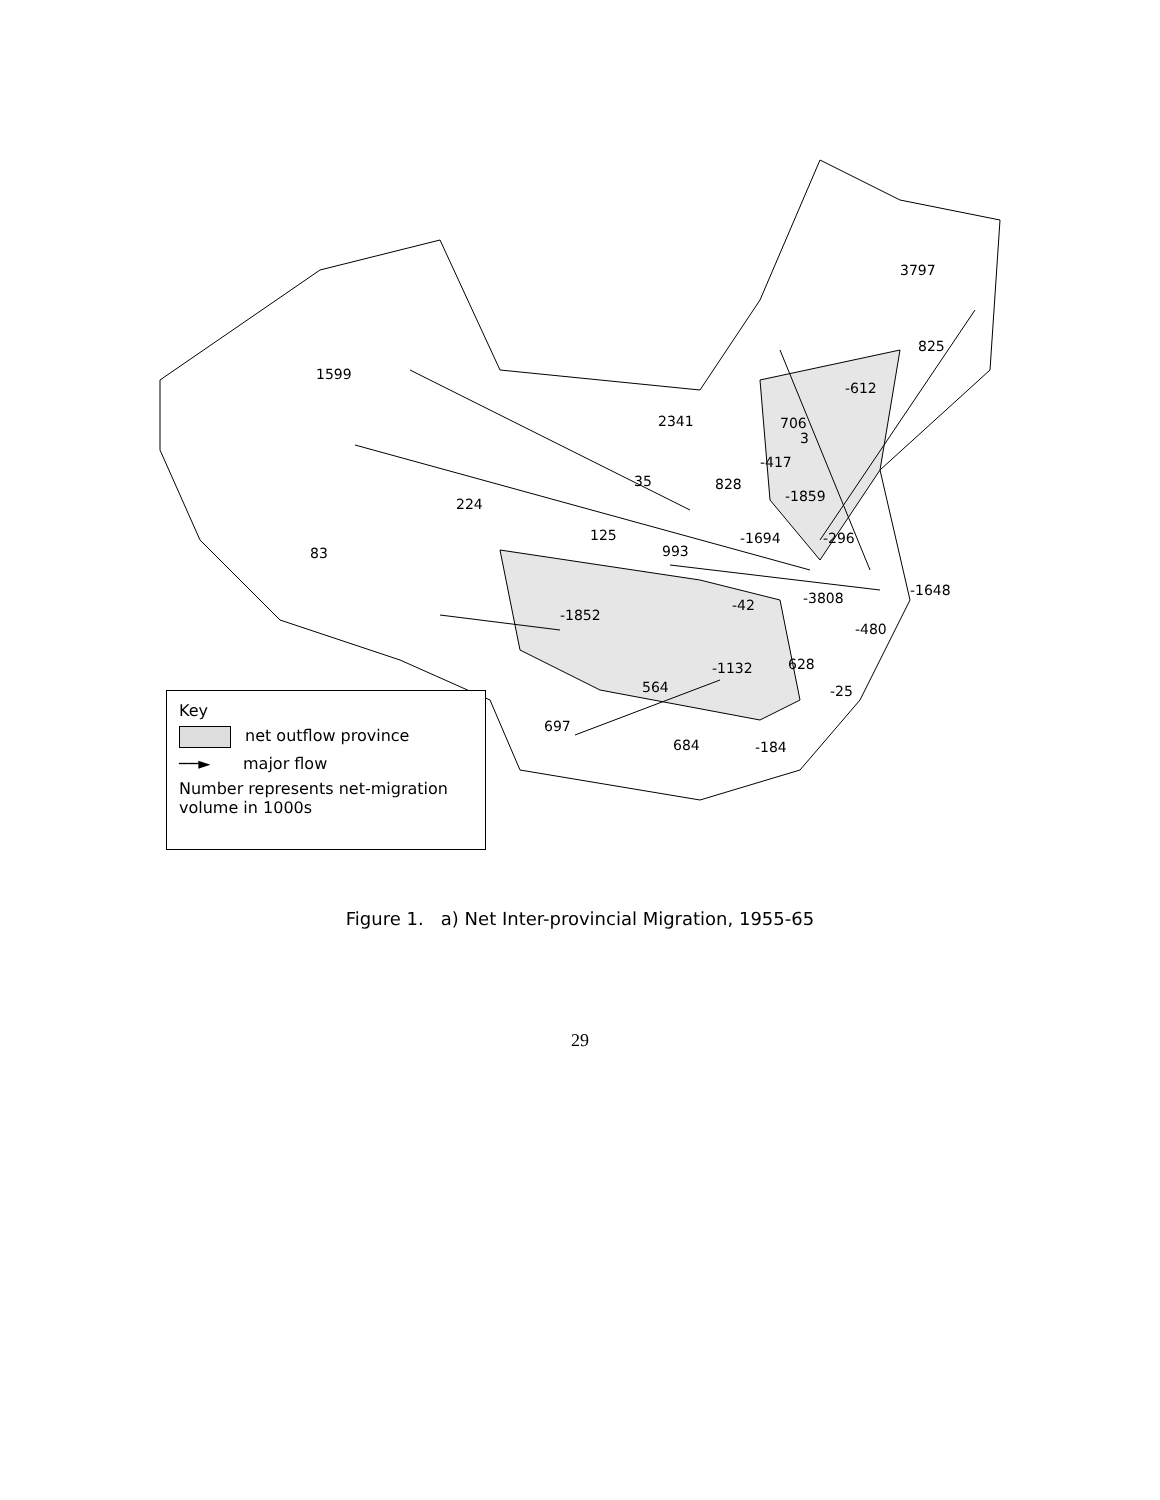3797
825
1599
-612
2341 706
3
-417
35 828
-1859 224
125 -1694 -296
83 993
-1648 -3808 -42
-1852
-480
628 -1132
564 -25
697
684 -184
Key
net outflow province
──► major flow
Number represents net-migration volume in 1000s
Figure 1. a) Net Inter-provincial Migration, 1955-65
29